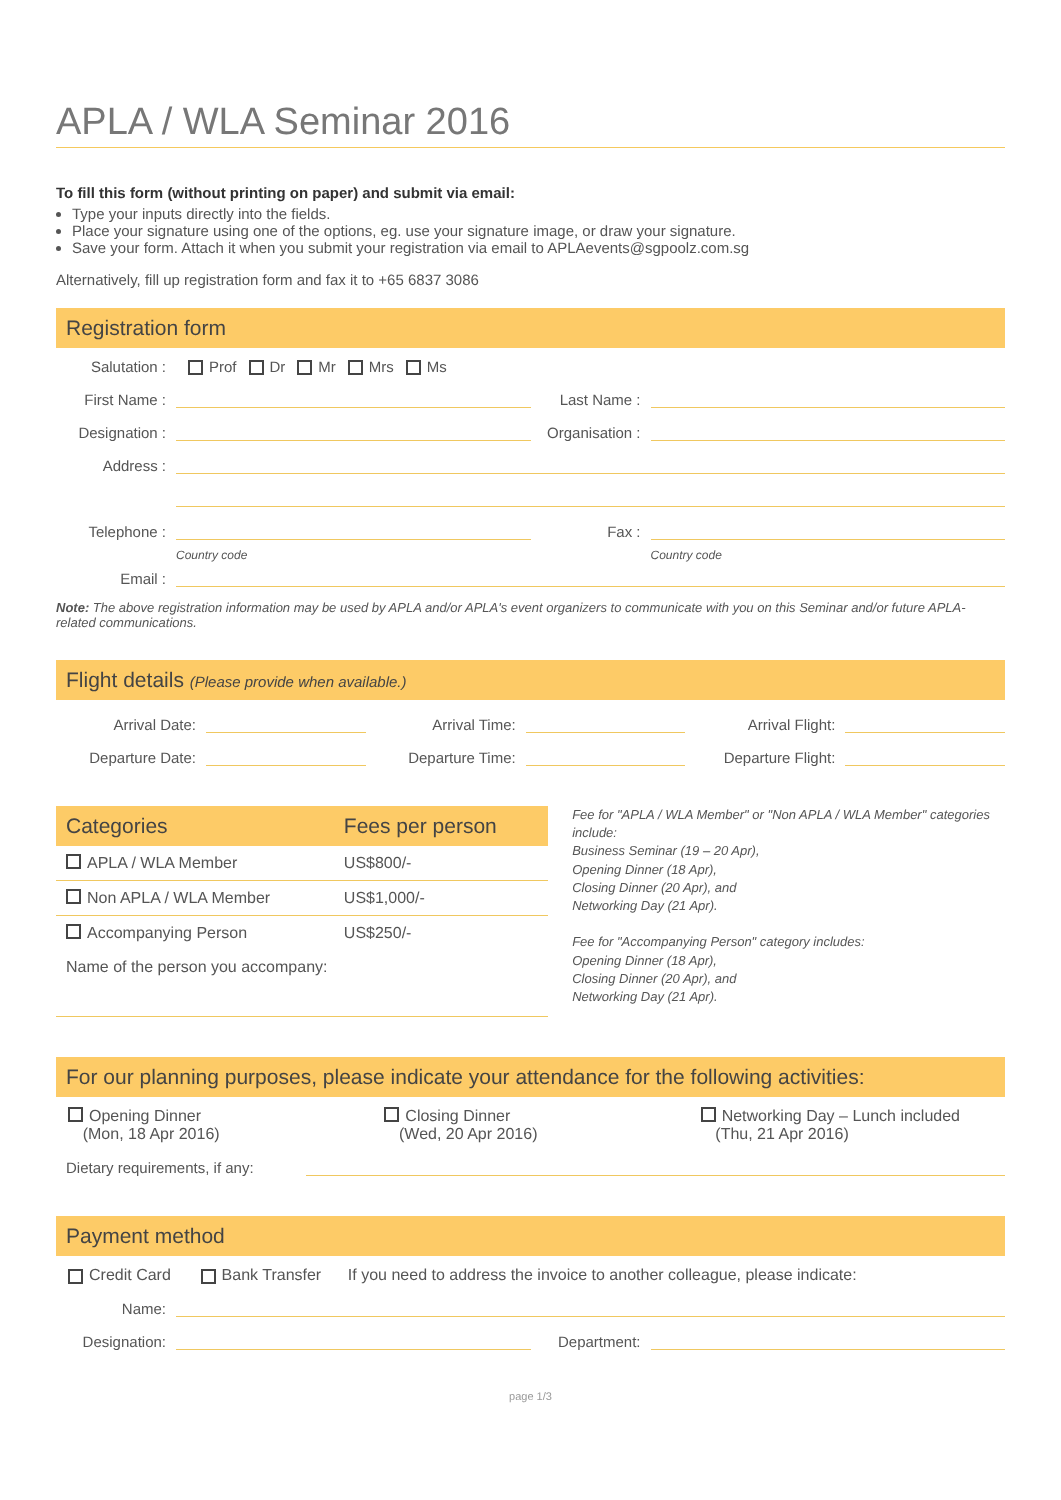APLA / WLA Seminar 2016
To fill this form (without printing on paper) and submit via email:
Type your inputs directly into the fields.
Place your signature using one of the options, eg. use your signature image, or draw your signature.
Save your form. Attach it when you submit your registration via email to APLAevents@sgpoolz.com.sg
Alternatively, fill up registration form and fax it to +65 6837 3086
Registration form
Salutation : Prof Dr Mr Mrs Ms
First Name : Last Name :
Designation : Organisation :
Address :
Telephone : Country code Fax : Country code
Email :
Note: The above registration information may be used by APLA and/or APLA's event organizers to communicate with you on this Seminar and/or future APLA-related communications.
Flight details (Please provide when available.)
Arrival Date: Arrival Time: Arrival Flight:
Departure Date: Departure Time: Departure Flight:
| Categories | Fees per person |
| --- | --- |
| APLA / WLA Member | US$800/- |
| Non APLA / WLA Member | US$1,000/- |
| Accompanying Person | US$250/- |
| Name of the person you accompany: | |
Fee for "APLA / WLA Member" or "Non APLA / WLA Member" categories include:
Business Seminar (19 – 20 Apr),
Opening Dinner (18 Apr),
Closing Dinner (20 Apr), and
Networking Day (21 Apr).
Fee for "Accompanying Person" category includes:
Opening Dinner (18 Apr),
Closing Dinner (20 Apr), and
Networking Day (21 Apr).
For our planning purposes, please indicate your attendance for the following activities:
Opening Dinner
(Mon, 18 Apr 2016)
Closing Dinner
(Wed, 20 Apr 2016)
Networking Day – Lunch included
(Thu, 21 Apr 2016)
Dietary requirements, if any:
Payment method
Credit Card Bank Transfer If you need to address the invoice to another colleague, please indicate:
Name:
Designation: Department:
page 1/3